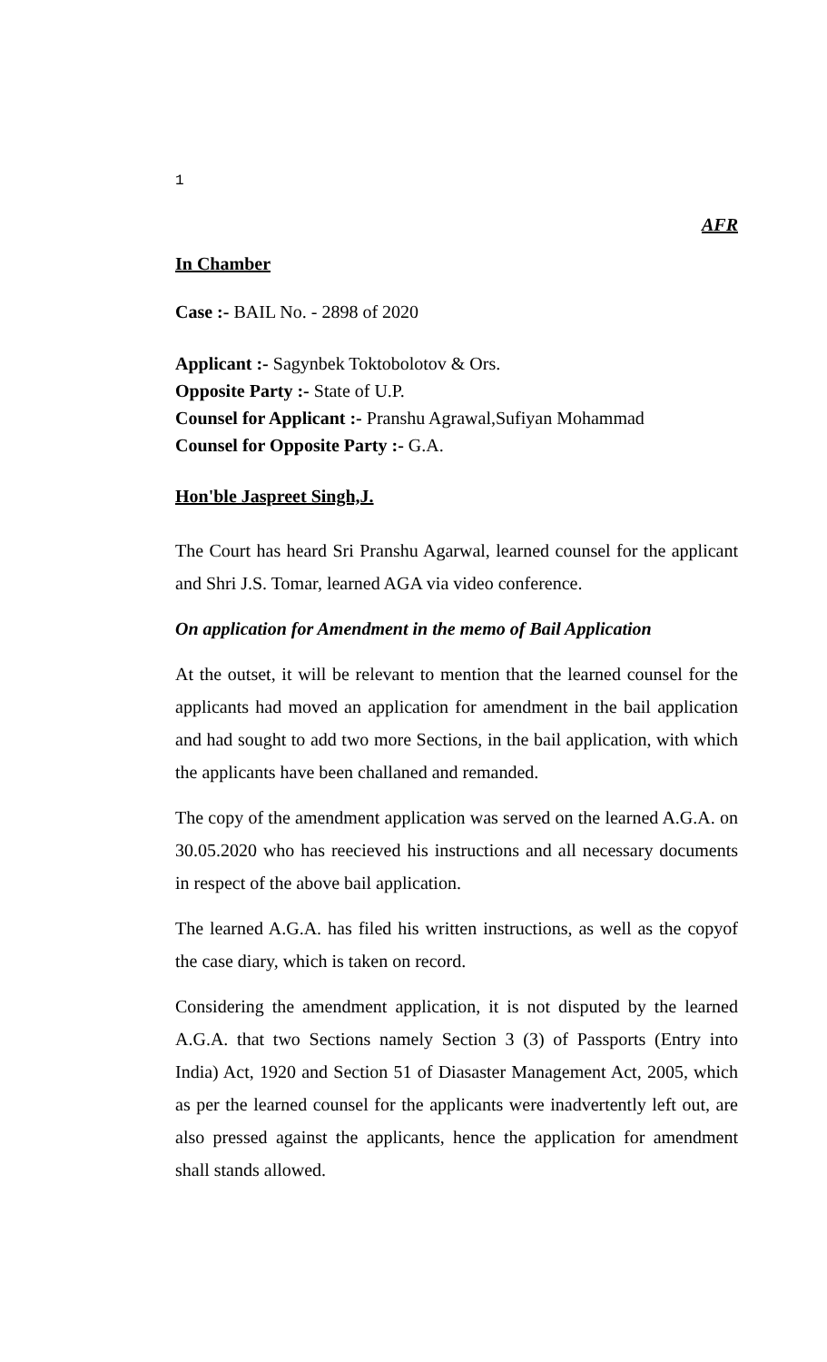1
AFR
In Chamber
Case :- BAIL No. - 2898 of 2020
Applicant :- Sagynbek Toktobolotov & Ors.
Opposite Party :- State of U.P.
Counsel for Applicant :- Pranshu Agrawal,Sufiyan Mohammad
Counsel for Opposite Party :- G.A.
Hon'ble Jaspreet Singh,J.
The Court has heard Sri Pranshu Agarwal, learned counsel for the applicant and Shri J.S. Tomar, learned AGA via video conference.
On application for Amendment in the memo of Bail Application
At the outset, it will be relevant to mention that the learned counsel for the applicants had moved an application for amendment in the bail application and had sought to add two more Sections, in the bail application, with which the applicants have been challaned and remanded.
The copy of the amendment application was served on the learned A.G.A. on 30.05.2020 who has reecieved his instructions and all necessary documents in respect of the above bail application.
The learned A.G.A. has filed his written instructions, as well as the copyof the case diary, which is taken on record.
Considering the amendment application, it is not disputed by the learned A.G.A. that two Sections namely Section 3 (3) of Passports (Entry into India) Act, 1920 and Section 51 of Diasaster Management Act, 2005, which as per the learned counsel for the applicants were inadvertently left out, are also pressed against the applicants, hence the application for amendment shall stands allowed.